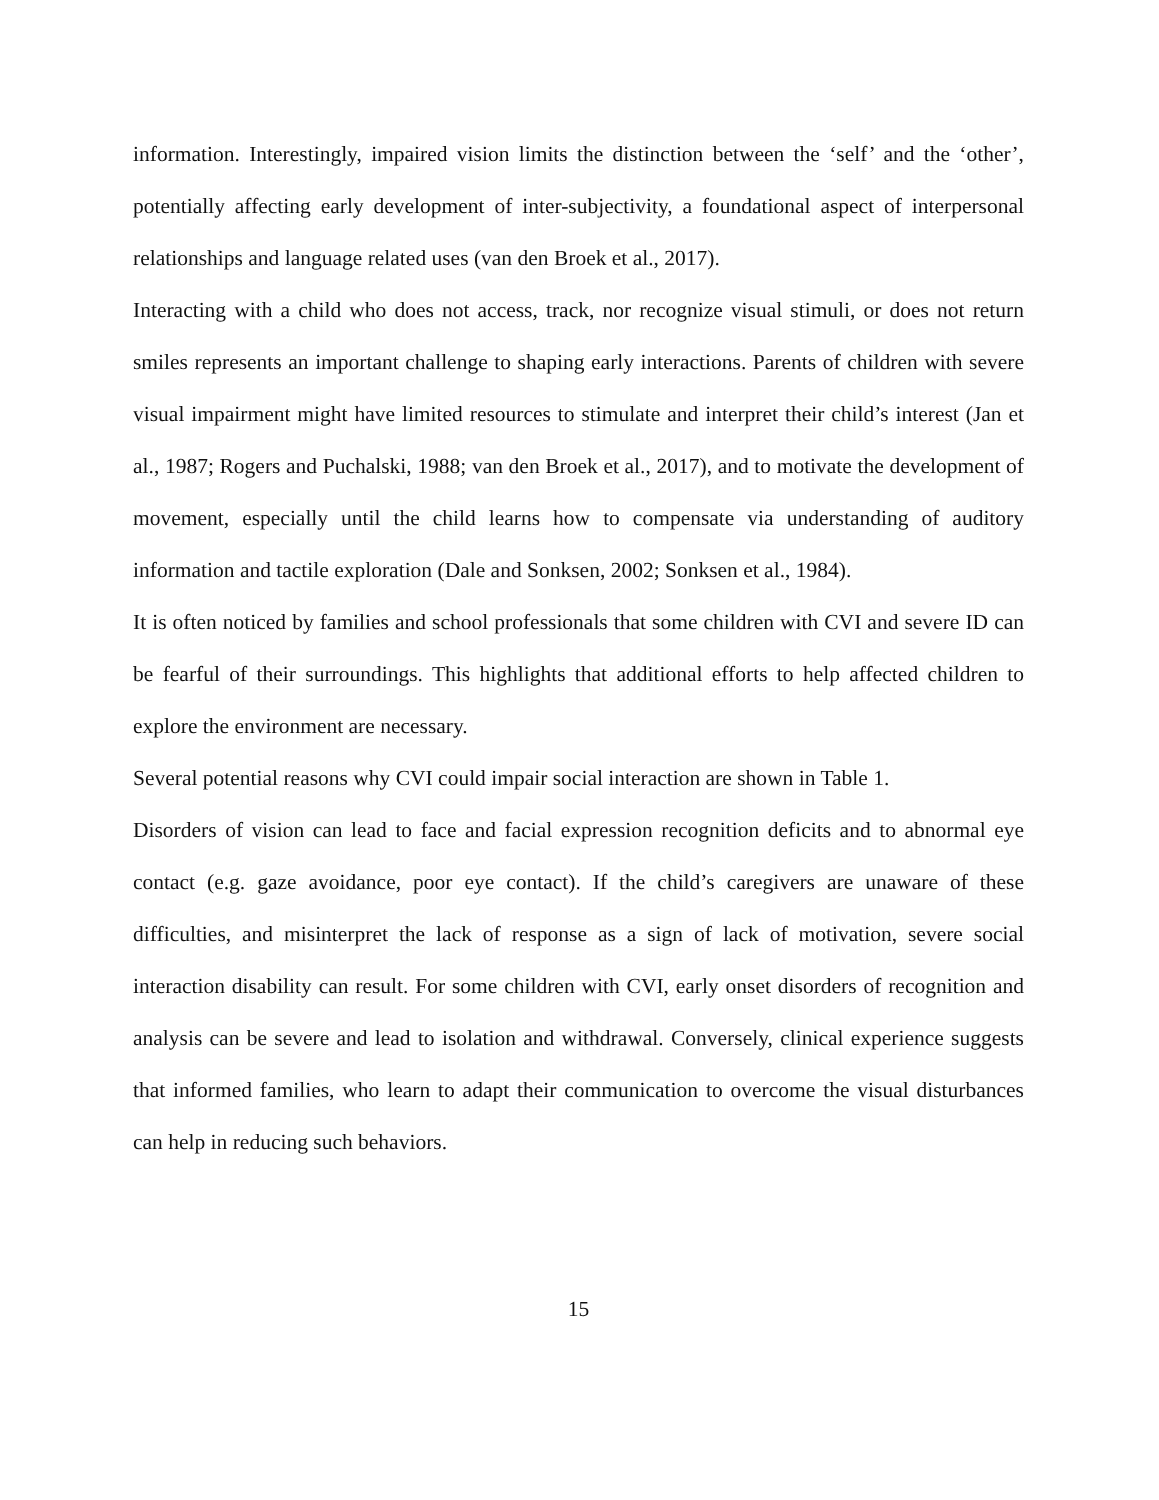information. Interestingly, impaired vision limits the distinction between the ‘self’ and the ‘other’, potentially affecting early development of inter-subjectivity, a foundational aspect of interpersonal relationships and language related uses (van den Broek et al., 2017).
Interacting with a child who does not access, track, nor recognize visual stimuli, or does not return smiles represents an important challenge to shaping early interactions. Parents of children with severe visual impairment might have limited resources to stimulate and interpret their child’s interest (Jan et al., 1987; Rogers and Puchalski, 1988; van den Broek et al., 2017), and to motivate the development of movement, especially until the child learns how to compensate via understanding of auditory information and tactile exploration (Dale and Sonksen, 2002; Sonksen et al., 1984).
It is often noticed by families and school professionals that some children with CVI and severe ID can be fearful of their surroundings. This highlights that additional efforts to help affected children to explore the environment are necessary.
Several potential reasons why CVI could impair social interaction are shown in Table 1.
Disorders of vision can lead to face and facial expression recognition deficits and to abnormal eye contact (e.g. gaze avoidance, poor eye contact). If the child’s caregivers are unaware of these difficulties, and misinterpret the lack of response as a sign of lack of motivation, severe social interaction disability can result. For some children with CVI, early onset disorders of recognition and analysis can be severe and lead to isolation and withdrawal. Conversely, clinical experience suggests that informed families, who learn to adapt their communication to overcome the visual disturbances can help in reducing such behaviors.
15